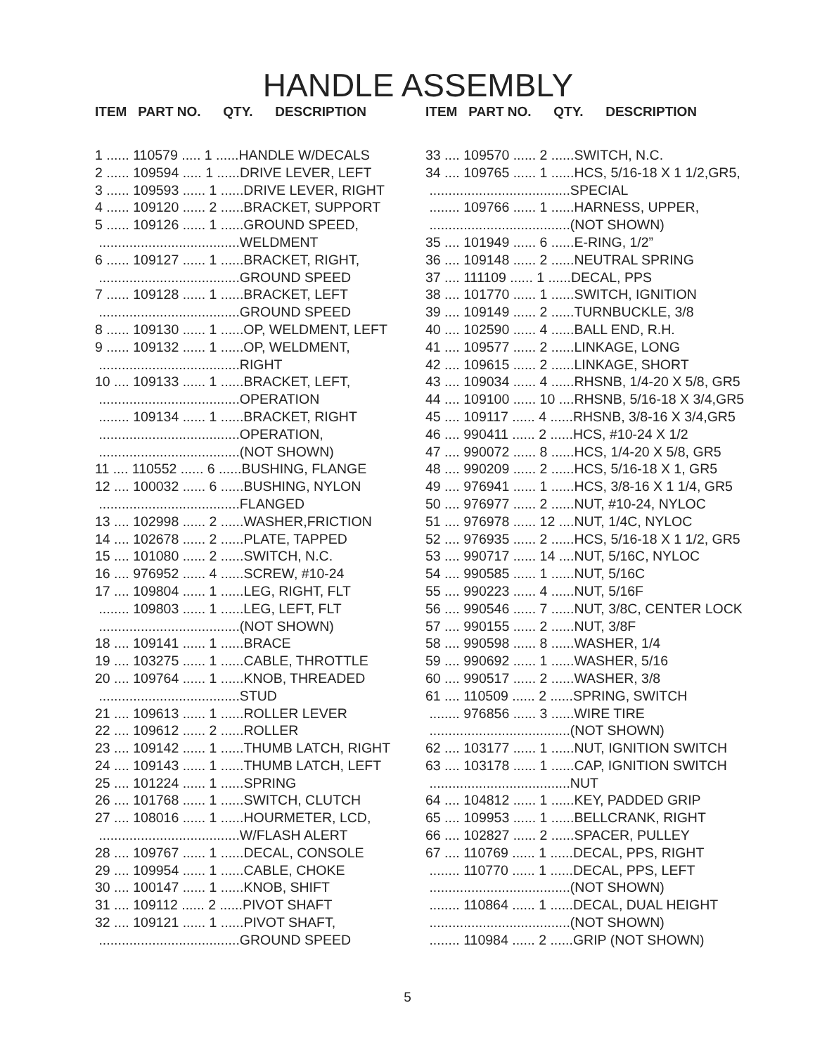HANDLE ASSEMBLY
ITEM PART NO. QTY. DESCRIPTION
1 ...... 110579 ..... 1 ......HANDLE W/DECALS 2 ...... 109594 ..... 1 ......DRIVE LEVER, LEFT 3 ...... 109593 ...... 1 ......DRIVE LEVER, RIGHT 4 ...... 109120 ...... 2 ......BRACKET, SUPPORT 5 ...... 109126 ...... 1 ......GROUND SPEED, .....................................WELDMENT 6 ...... 109127 ...... 1 ......BRACKET, RIGHT, .....................................GROUND SPEED 7 ...... 109128 ...... 1 ......BRACKET, LEFT .....................................GROUND SPEED 8 ...... 109130 ...... 1 ......OP, WELDMENT, LEFT 9 ...... 109132 ...... 1 ......OP, WELDMENT, .....................................RIGHT 10 .... 109133 ...... 1 ......BRACKET, LEFT, .....................................OPERATION ........ 109134 ...... 1 ......BRACKET, RIGHT .....................................OPERATION, .....................................(NOT SHOWN) 11 .... 110552 ...... 6 ......BUSHING, FLANGE 12 .... 100032 ...... 6 ......BUSHING, NYLON .....................................FLANGED 13 .... 102998 ...... 2 ......WASHER,FRICTION 14 .... 102678 ...... 2 ......PLATE, TAPPED 15 .... 101080 ...... 2 ......SWITCH, N.C. 16 .... 976952 ...... 4 ......SCREW, #10-24 17 .... 109804 ...... 1 ......LEG, RIGHT, FLT ........ 109803 ...... 1 ......LEG, LEFT, FLT .....................................(NOT SHOWN) 18 .... 109141 ...... 1 ......BRACE 19 .... 103275 ...... 1 ......CABLE, THROTTLE 20 .... 109764 ...... 1 ......KNOB, THREADED .....................................STUD 21 .... 109613 ...... 1 ......ROLLER LEVER 22 .... 109612 ...... 2 ......ROLLER 23 .... 109142 ...... 1 ......THUMB LATCH, RIGHT 24 .... 109143 ...... 1 ......THUMB LATCH, LEFT 25 .... 101224 ...... 1 ......SPRING 26 .... 101768 ...... 1 ......SWITCH, CLUTCH 27 .... 108016 ...... 1 ......HOURMETER, LCD, .....................................W/FLASH ALERT 28 .... 109767 ...... 1 ......DECAL, CONSOLE 29 .... 109954 ...... 1 ......CABLE, CHOKE 30 .... 100147 ...... 1 ......KNOB, SHIFT 31 .... 109112 ...... 2 ......PIVOT SHAFT 32 .... 109121 ...... 1 ......PIVOT SHAFT, .....................................GROUND SPEED
ITEM PART NO. QTY. DESCRIPTION
33 .... 109570 ...... 2 ......SWITCH, N.C. 34 .... 109765 ...... 1 ......HCS, 5/16-18 X 1 1/2,GR5, .....................................SPECIAL ........ 109766 ...... 1 ......HARNESS, UPPER, .....................................(NOT SHOWN) 35 .... 101949 ...... 6 ......E-RING, 1/2” 36 .... 109148 ...... 2 ......NEUTRAL SPRING 37 .... 111109 ...... 1 ......DECAL, PPS 38 .... 101770 ...... 1 ......SWITCH, IGNITION 39 .... 109149 ...... 2 ......TURNBUCKLE, 3/8 40 .... 102590 ...... 4 ......BALL END, R.H. 41 .... 109577 ...... 2 ......LINKAGE, LONG 42 .... 109615 ...... 2 ......LINKAGE, SHORT 43 .... 109034 ...... 4 ......RHSNB, 1/4-20 X 5/8, GR5 44 .... 109100 ...... 10 ....RHSNB, 5/16-18 X 3/4,GR5 45 .... 109117 ...... 4 ......RHSNB, 3/8-16 X 3/4,GR5 46 .... 990411 ...... 2 ......HCS, #10-24 X 1/2 47 .... 990072 ...... 8 ......HCS, 1/4-20 X 5/8, GR5 48 .... 990209 ...... 2 ......HCS, 5/16-18 X 1, GR5 49 .... 976941 ...... 1 ......HCS, 3/8-16 X 1 1/4, GR5 50 .... 976977 ...... 2 ......NUT, #10-24, NYLOC 51 .... 976978 ...... 12 ....NUT, 1/4C, NYLOC 52 .... 976935 ...... 2 ......HCS, 5/16-18 X 1 1/2, GR5 53 .... 990717 ...... 14 ....NUT, 5/16C, NYLOC 54 .... 990585 ...... 1 ......NUT, 5/16C 55 .... 990223 ...... 4 ......NUT, 5/16F 56 .... 990546 ...... 7 ......NUT, 3/8C, CENTER LOCK 57 .... 990155 ...... 2 ......NUT, 3/8F 58 .... 990598 ...... 8 ......WASHER, 1/4 59 .... 990692 ...... 1 ......WASHER, 5/16 60 .... 990517 ...... 2 ......WASHER, 3/8 61 .... 110509 ...... 2 ......SPRING, SWITCH ........ 976856 ...... 3 ......WIRE TIRE .....................................(NOT SHOWN) 62 .... 103177 ...... 1 ......NUT, IGNITION SWITCH 63 .... 103178 ...... 1 ......CAP, IGNITION SWITCH .....................................NUT 64 .... 104812 ...... 1 ......KEY, PADDED GRIP 65 .... 109953 ...... 1 ......BELLCRANK, RIGHT 66 .... 102827 ...... 2 ......SPACER, PULLEY 67 .... 110769 ...... 1 ......DECAL, PPS, RIGHT ........ 110770 ...... 1 ......DECAL, PPS, LEFT .....................................(NOT SHOWN) ........ 110864 ...... 1 ......DECAL, DUAL HEIGHT .....................................(NOT SHOWN) ........ 110984 ...... 2 ......GRIP (NOT SHOWN)
5